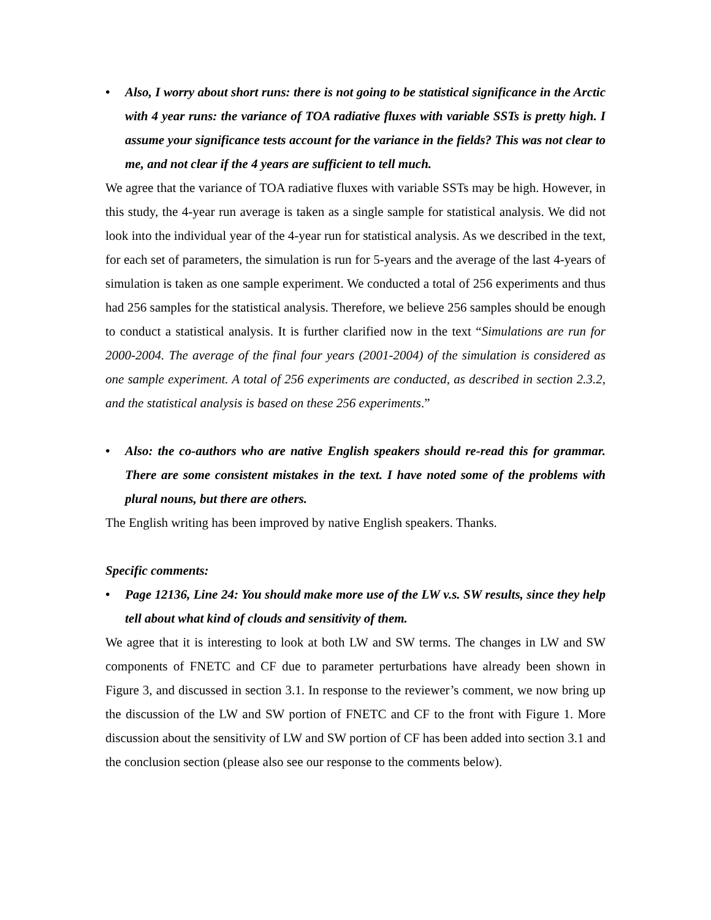• Also, I worry about short runs: there is not going to be statistical significance in the Arctic with 4 year runs: the variance of TOA radiative fluxes with variable SSTs is pretty high. I assume your significance tests account for the variance in the fields? This was not clear to me, and not clear if the 4 years are sufficient to tell much.
We agree that the variance of TOA radiative fluxes with variable SSTs may be high. However, in this study, the 4-year run average is taken as a single sample for statistical analysis. We did not look into the individual year of the 4-year run for statistical analysis. As we described in the text, for each set of parameters, the simulation is run for 5-years and the average of the last 4-years of simulation is taken as one sample experiment. We conducted a total of 256 experiments and thus had 256 samples for the statistical analysis. Therefore, we believe 256 samples should be enough to conduct a statistical analysis. It is further clarified now in the text “Simulations are run for 2000-2004. The average of the final four years (2001-2004) of the simulation is considered as one sample experiment. A total of 256 experiments are conducted, as described in section 2.3.2, and the statistical analysis is based on these 256 experiments.”
• Also: the co-authors who are native English speakers should re-read this for grammar. There are some consistent mistakes in the text. I have noted some of the problems with plural nouns, but there are others.
The English writing has been improved by native English speakers. Thanks.
Specific comments:
• Page 12136, Line 24: You should make more use of the LW v.s. SW results, since they help tell about what kind of clouds and sensitivity of them.
We agree that it is interesting to look at both LW and SW terms. The changes in LW and SW components of FNETC and CF due to parameter perturbations have already been shown in Figure 3, and discussed in section 3.1. In response to the reviewer’s comment, we now bring up the discussion of the LW and SW portion of FNETC and CF to the front with Figure 1. More discussion about the sensitivity of LW and SW portion of CF has been added into section 3.1 and the conclusion section (please also see our response to the comments below).